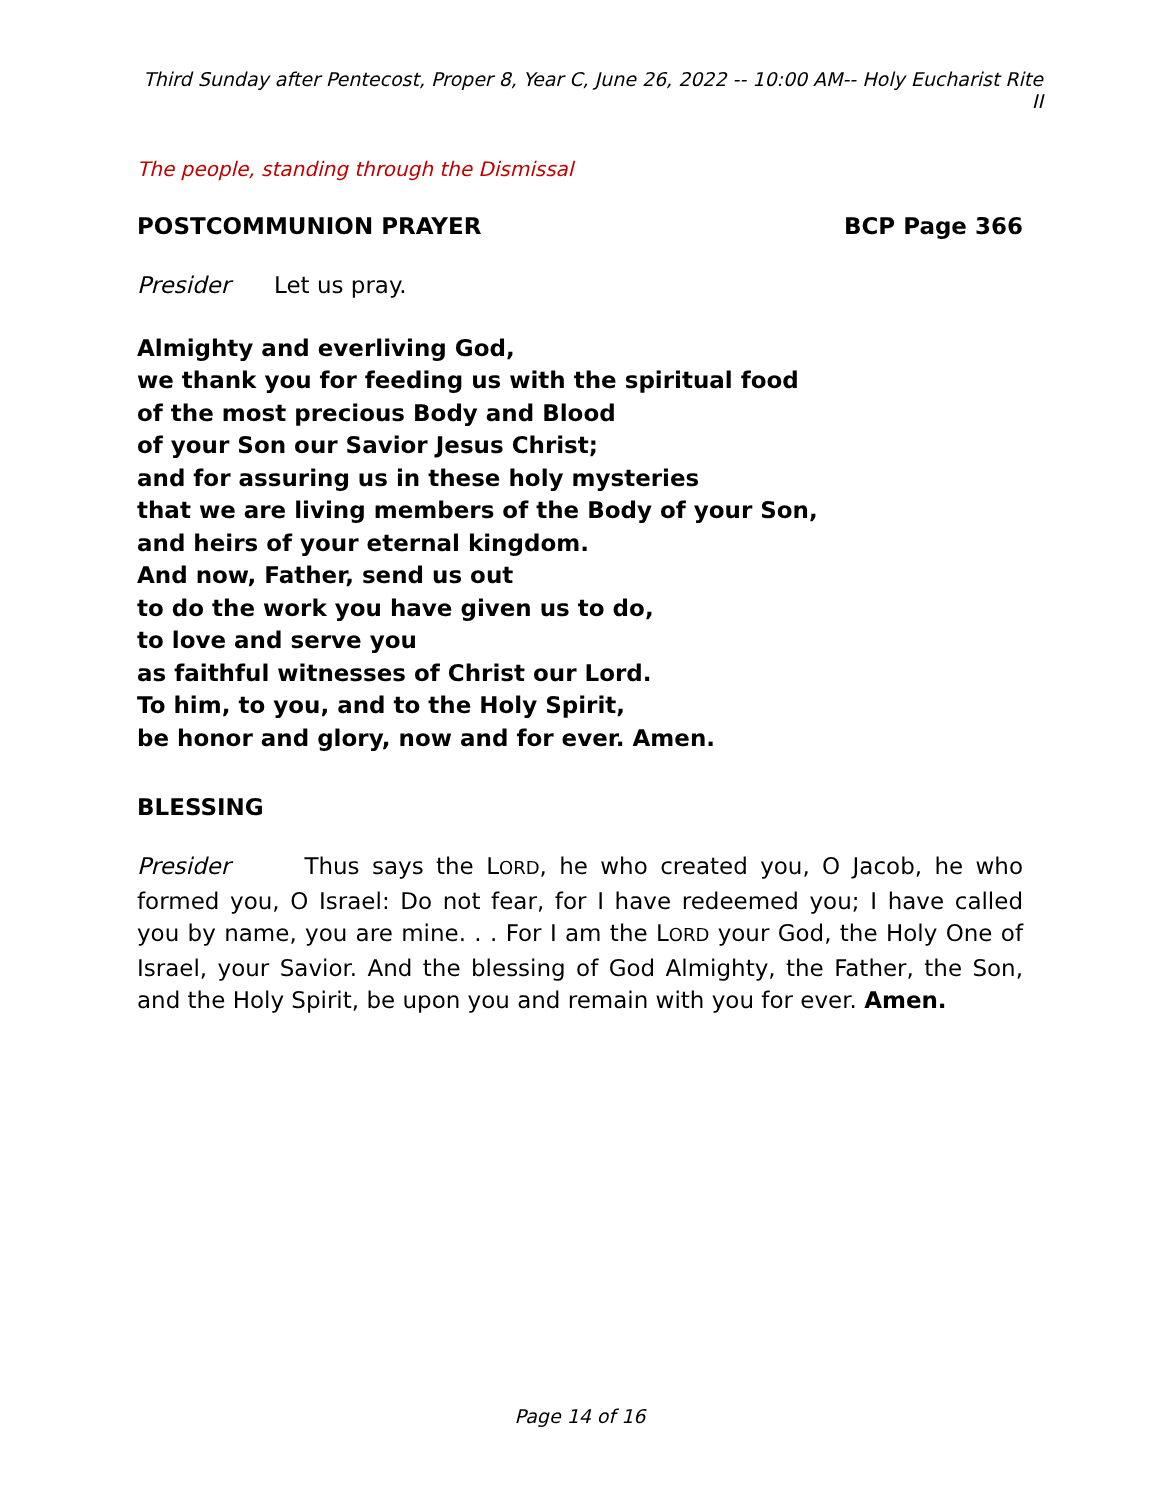Third Sunday after Pentecost, Proper 8, Year C, June 26, 2022 -- 10:00 AM-- Holy Eucharist Rite II
The people, standing through the Dismissal
POSTCOMMUNION PRAYER BCP Page 366
Presider Let us pray.
Almighty and everliving God,
we thank you for feeding us with the spiritual food
of the most precious Body and Blood
of your Son our Savior Jesus Christ;
and for assuring us in these holy mysteries
that we are living members of the Body of your Son,
and heirs of your eternal kingdom.
And now, Father, send us out
to do the work you have given us to do,
to love and serve you
as faithful witnesses of Christ our Lord.
To him, to you, and to the Holy Spirit,
be honor and glory, now and for ever. Amen.
BLESSING
Presider Thus says the LORD, he who created you, O Jacob, he who formed you, O Israel: Do not fear, for I have redeemed you; I have called you by name, you are mine. . . For I am the LORD your God, the Holy One of Israel, your Savior. And the blessing of God Almighty, the Father, the Son, and the Holy Spirit, be upon you and remain with you for ever. Amen.
Page 14 of 16